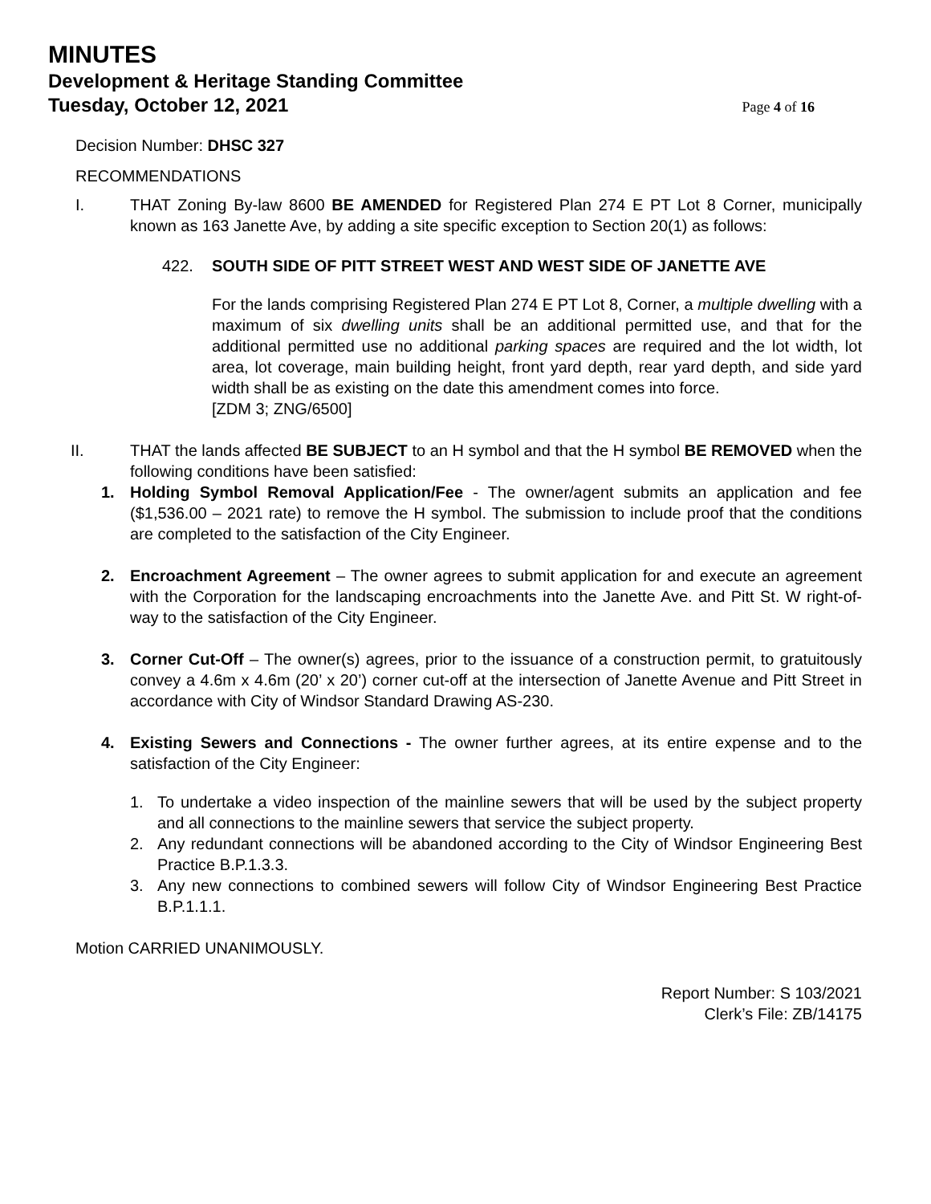MINUTES
Development & Heritage Standing Committee
Tuesday, October 12, 2021
Page 4 of 16
Decision Number: DHSC 327
RECOMMENDATIONS
I. THAT Zoning By-law 8600 BE AMENDED for Registered Plan 274 E PT Lot 8 Corner, municipally known as 163 Janette Ave, by adding a site specific exception to Section 20(1) as follows:
422. SOUTH SIDE OF PITT STREET WEST AND WEST SIDE OF JANETTE AVE
For the lands comprising Registered Plan 274 E PT Lot 8, Corner, a multiple dwelling with a maximum of six dwelling units shall be an additional permitted use, and that for the additional permitted use no additional parking spaces are required and the lot width, lot area, lot coverage, main building height, front yard depth, rear yard depth, and side yard width shall be as existing on the date this amendment comes into force.
[ZDM 3; ZNG/6500]
II. THAT the lands affected BE SUBJECT to an H symbol and that the H symbol BE REMOVED when the following conditions have been satisfied:
1. Holding Symbol Removal Application/Fee - The owner/agent submits an application and fee ($1,536.00 – 2021 rate) to remove the H symbol. The submission to include proof that the conditions are completed to the satisfaction of the City Engineer.
2. Encroachment Agreement – The owner agrees to submit application for and execute an agreement with the Corporation for the landscaping encroachments into the Janette Ave. and Pitt St. W right-of-way to the satisfaction of the City Engineer.
3. Corner Cut-Off – The owner(s) agrees, prior to the issuance of a construction permit, to gratuitously convey a 4.6m x 4.6m (20’ x 20’) corner cut-off at the intersection of Janette Avenue and Pitt Street in accordance with City of Windsor Standard Drawing AS-230.
4. Existing Sewers and Connections - The owner further agrees, at its entire expense and to the satisfaction of the City Engineer:
1. To undertake a video inspection of the mainline sewers that will be used by the subject property and all connections to the mainline sewers that service the subject property.
2. Any redundant connections will be abandoned according to the City of Windsor Engineering Best Practice B.P.1.3.3.
3. Any new connections to combined sewers will follow City of Windsor Engineering Best Practice B.P.1.1.1.
Motion CARRIED UNANIMOUSLY.
Report Number: S 103/2021
Clerk’s File: ZB/14175